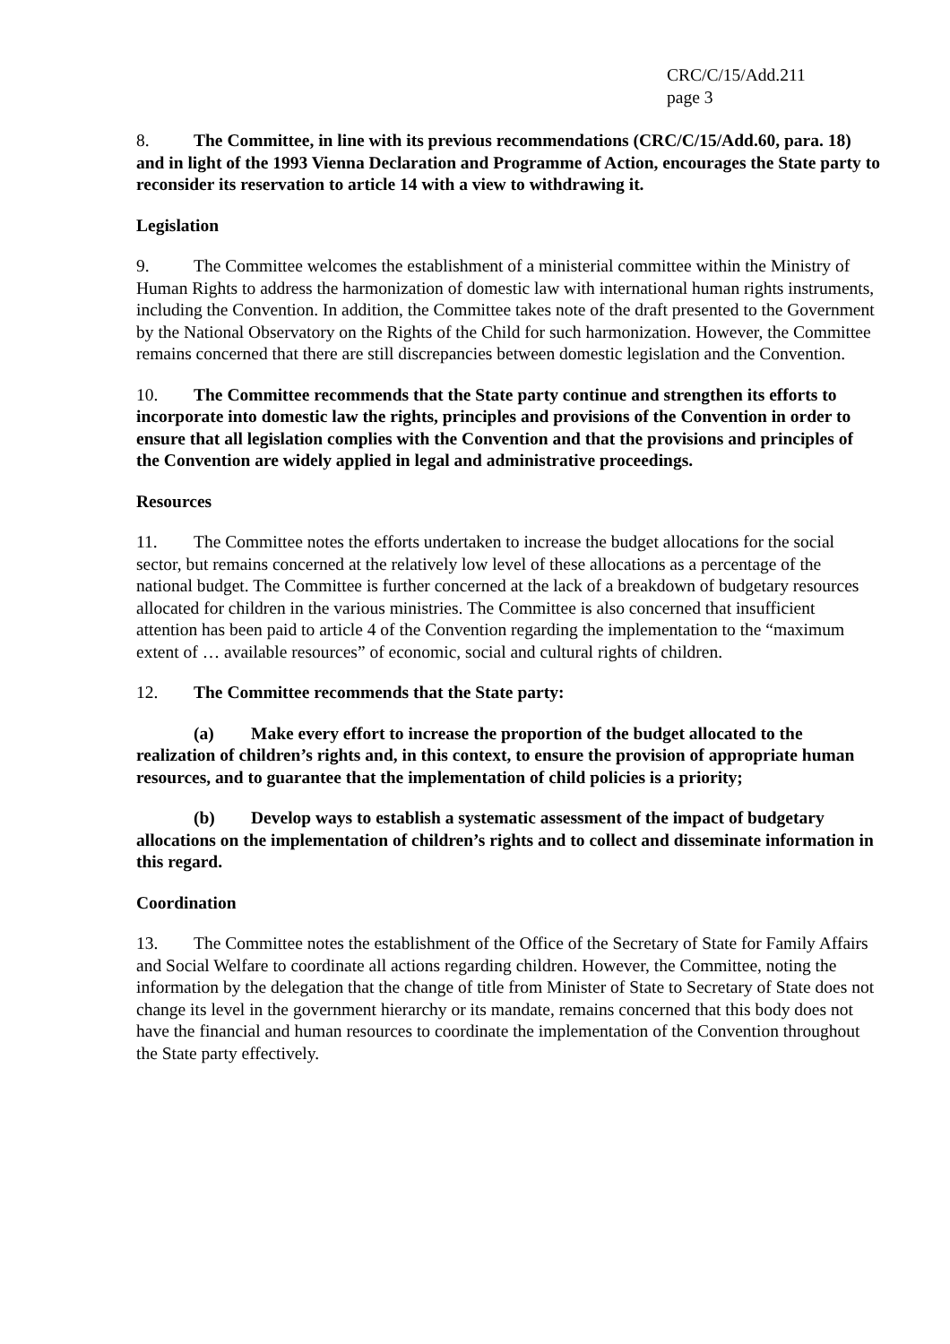CRC/C/15/Add.211
page 3
8. The Committee, in line with its previous recommendations (CRC/C/15/Add.60, para. 18) and in light of the 1993 Vienna Declaration and Programme of Action, encourages the State party to reconsider its reservation to article 14 with a view to withdrawing it.
Legislation
9. The Committee welcomes the establishment of a ministerial committee within the Ministry of Human Rights to address the harmonization of domestic law with international human rights instruments, including the Convention. In addition, the Committee takes note of the draft presented to the Government by the National Observatory on the Rights of the Child for such harmonization. However, the Committee remains concerned that there are still discrepancies between domestic legislation and the Convention.
10. The Committee recommends that the State party continue and strengthen its efforts to incorporate into domestic law the rights, principles and provisions of the Convention in order to ensure that all legislation complies with the Convention and that the provisions and principles of the Convention are widely applied in legal and administrative proceedings.
Resources
11. The Committee notes the efforts undertaken to increase the budget allocations for the social sector, but remains concerned at the relatively low level of these allocations as a percentage of the national budget. The Committee is further concerned at the lack of a breakdown of budgetary resources allocated for children in the various ministries. The Committee is also concerned that insufficient attention has been paid to article 4 of the Convention regarding the implementation to the “maximum extent of … available resources” of economic, social and cultural rights of children.
12. The Committee recommends that the State party:
(a) Make every effort to increase the proportion of the budget allocated to the realization of children’s rights and, in this context, to ensure the provision of appropriate human resources, and to guarantee that the implementation of child policies is a priority;
(b) Develop ways to establish a systematic assessment of the impact of budgetary allocations on the implementation of children’s rights and to collect and disseminate information in this regard.
Coordination
13. The Committee notes the establishment of the Office of the Secretary of State for Family Affairs and Social Welfare to coordinate all actions regarding children. However, the Committee, noting the information by the delegation that the change of title from Minister of State to Secretary of State does not change its level in the government hierarchy or its mandate, remains concerned that this body does not have the financial and human resources to coordinate the implementation of the Convention throughout the State party effectively.